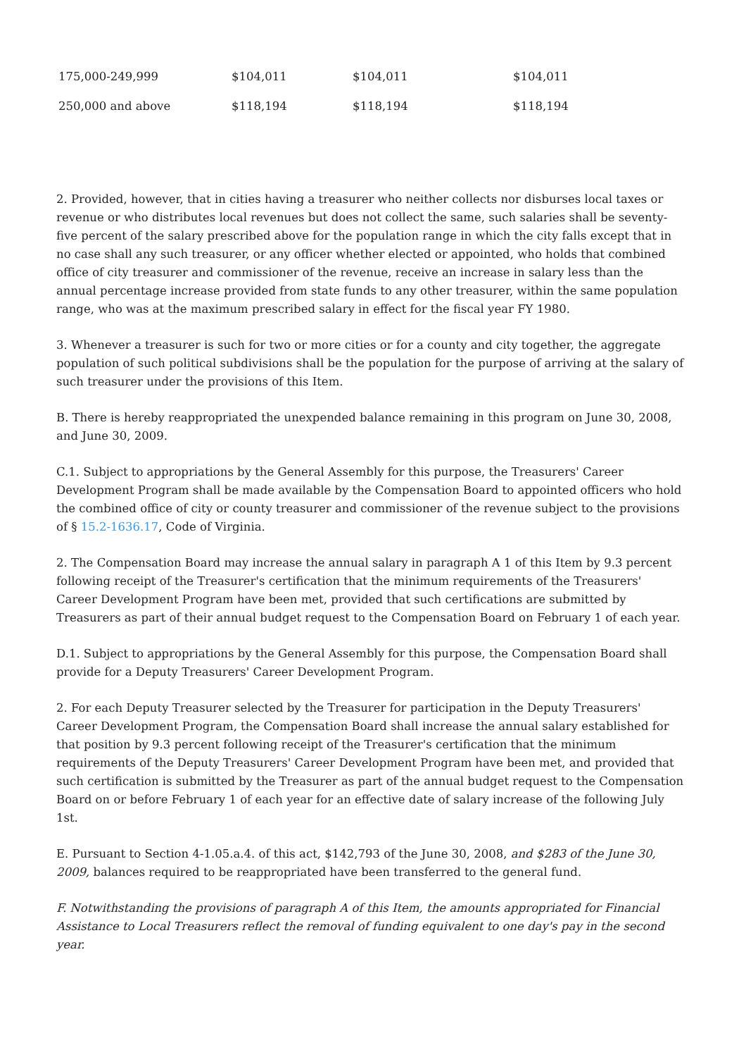| 175,000-249,999 | $104,011 | $104,011 | $104,011 |
| 250,000 and above | $118,194 | $118,194 | $118,194 |
2. Provided, however, that in cities having a treasurer who neither collects nor disburses local taxes or revenue or who distributes local revenues but does not collect the same, such salaries shall be seventy-five percent of the salary prescribed above for the population range in which the city falls except that in no case shall any such treasurer, or any officer whether elected or appointed, who holds that combined office of city treasurer and commissioner of the revenue, receive an increase in salary less than the annual percentage increase provided from state funds to any other treasurer, within the same population range, who was at the maximum prescribed salary in effect for the fiscal year FY 1980.
3. Whenever a treasurer is such for two or more cities or for a county and city together, the aggregate population of such political subdivisions shall be the population for the purpose of arriving at the salary of such treasurer under the provisions of this Item.
B. There is hereby reappropriated the unexpended balance remaining in this program on June 30, 2008, and June 30, 2009.
C.1. Subject to appropriations by the General Assembly for this purpose, the Treasurers' Career Development Program shall be made available by the Compensation Board to appointed officers who hold the combined office of city or county treasurer and commissioner of the revenue subject to the provisions of § 15.2-1636.17, Code of Virginia.
2. The Compensation Board may increase the annual salary in paragraph A 1 of this Item by 9.3 percent following receipt of the Treasurer's certification that the minimum requirements of the Treasurers' Career Development Program have been met, provided that such certifications are submitted by Treasurers as part of their annual budget request to the Compensation Board on February 1 of each year.
D.1. Subject to appropriations by the General Assembly for this purpose, the Compensation Board shall provide for a Deputy Treasurers' Career Development Program.
2. For each Deputy Treasurer selected by the Treasurer for participation in the Deputy Treasurers' Career Development Program, the Compensation Board shall increase the annual salary established for that position by 9.3 percent following receipt of the Treasurer's certification that the minimum requirements of the Deputy Treasurers' Career Development Program have been met, and provided that such certification is submitted by the Treasurer as part of the annual budget request to the Compensation Board on or before February 1 of each year for an effective date of salary increase of the following July 1st.
E. Pursuant to Section 4-1.05.a.4. of this act, $142,793 of the June 30, 2008, and $283 of the June 30, 2009, balances required to be reappropriated have been transferred to the general fund.
F. Notwithstanding the provisions of paragraph A of this Item, the amounts appropriated for Financial Assistance to Local Treasurers reflect the removal of funding equivalent to one day's pay in the second year.